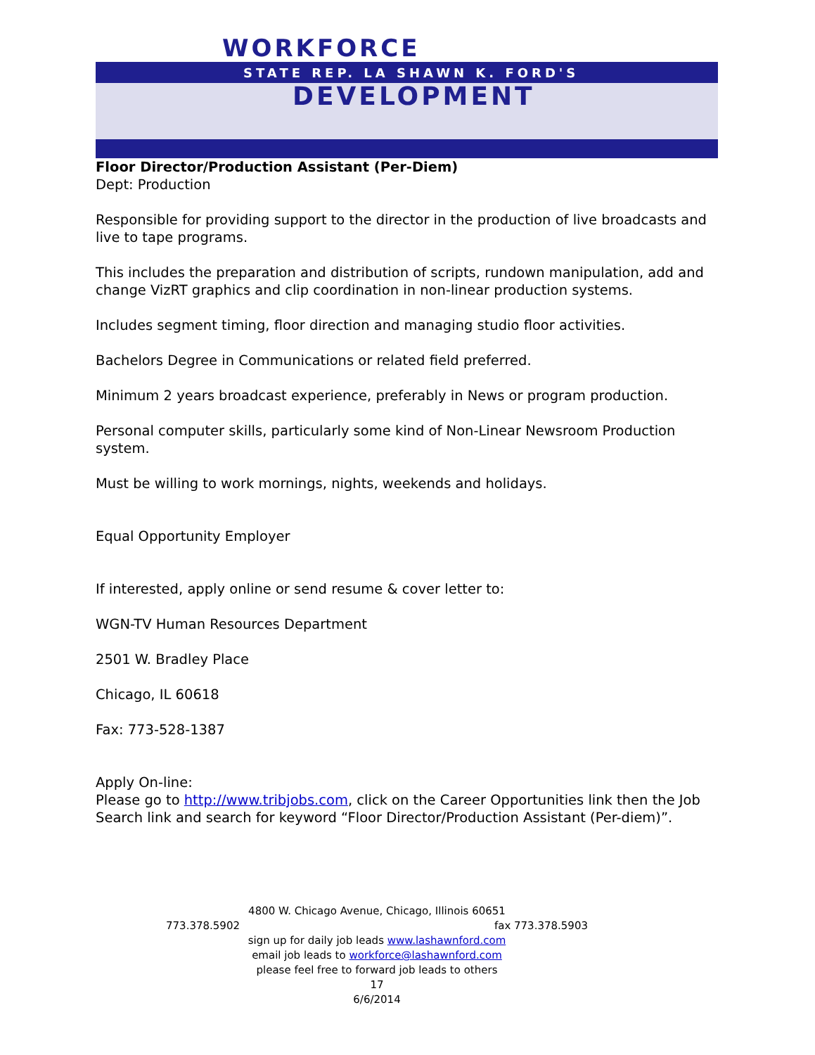WORKFORCE
STATE REP. LA SHAWN K. FORD'S
DEVELOPMENT
Floor Director/Production Assistant (Per-Diem)
Dept: Production
Responsible for providing support to the director in the production of live broadcasts and live to tape programs.
This includes the preparation and distribution of scripts, rundown manipulation, add and change VizRT graphics and clip coordination in non-linear production systems.
Includes segment timing, floor direction and managing studio floor activities.
Bachelors Degree in Communications or related field preferred.
Minimum 2 years broadcast experience, preferably in News or program production.
Personal computer skills, particularly some kind of Non-Linear Newsroom Production system.
Must be willing to work mornings, nights, weekends and holidays.
Equal Opportunity Employer
If interested, apply online or send resume & cover letter to:
WGN-TV Human Resources Department
2501 W. Bradley Place
Chicago, IL 60618
Fax: 773-528-1387
Apply On-line:
Please go to http://www.tribjobs.com, click on the Career Opportunities link then the Job Search link and search for keyword “Floor Director/Production Assistant (Per-diem)”.
4800 W. Chicago Avenue, Chicago, Illinois 60651
773.378.5902 fax 773.378.5903
sign up for daily job leads www.lashawnford.com
email job leads to workforce@lashawnford.com
please feel free to forward job leads to others
17
6/6/2014